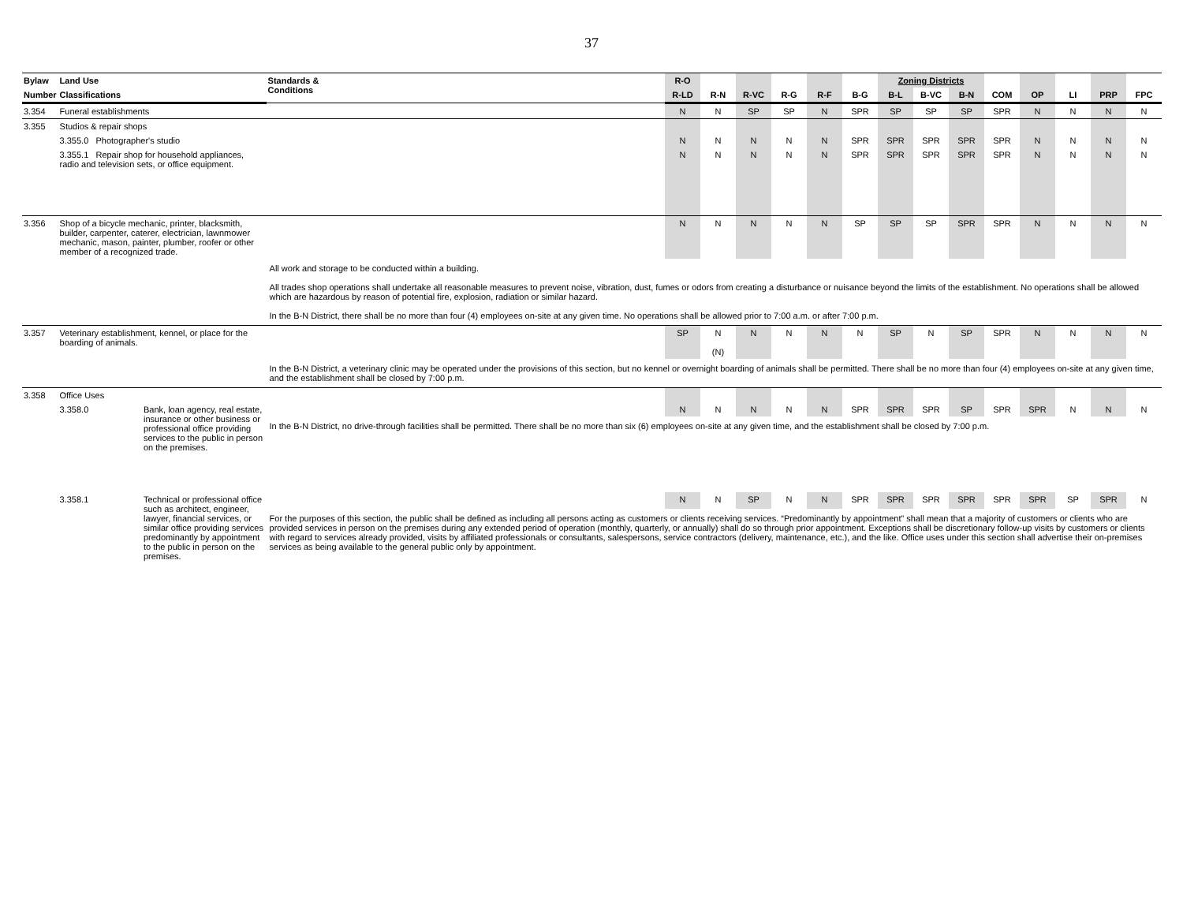37
| Bylaw | Land Use | | Standards & Conditions | R-O | | | | | | Zoning Districts | | | | | | | |
| --- | --- | --- | --- | --- | --- | --- | --- | --- | --- | --- | --- | --- | --- | --- | --- | --- | --- |
| Number | Classifications | | | R-LD | R-N | R-VC | R-G | R-F | B-G | B-L | B-VC | B-N | COM | OP | LI | PRP | FPC |
| 3.354 | Funeral establishments | | | N | N | SP | SP | N | SPR | SP | SP | SP | SPR | N | N | N | N |
| 3.355 | Studios & repair shops | | | | | | | | | | | | | | | | |
| | 3.355.0 Photographer's studio | | | N | N | N | N | N | SPR | SPR | SPR | SPR | SPR | N | N | N | N |
| | 3.355.1 Repair shop for household appliances, radio and television sets, or office equipment. | | | N | N | N | N | N | SPR | SPR | SPR | SPR | SPR | N | N | N | N |
| 3.356 | Shop of a bicycle mechanic, printer, blacksmith, builder, carpenter, caterer, electrician, lawnmower mechanic, mason, painter, plumber, roofer or other member of a recognized trade. | | | N | N | N | N | N | SP | SP | SP | SPR | SPR | N | N | N | N |
| | | | All work and storage to be conducted within a building. All trades shop operations shall undertake all reasonable measures to prevent noise, vibration, dust, fumes or odors from creating a disturbance or nuisance beyond the limits of the establishment. No operations shall be allowed which are hazardous by reason of potential fire, explosion, radiation or similar hazard. In the B-N District, there shall be no more than four (4) employees on-site at any given time. No operations shall be allowed prior to 7:00 a.m. or after 7:00 p.m. | | | | | | | | | | | | | | |
| 3.357 | Veterinary establishment, kennel, or place for the boarding of animals. | | | SP | N (N) | N | N | N | N | SP | N | SP | SPR | N | N | N | N |
| | | | In the B-N District, a veterinary clinic may be operated under the provisions of this section, but no kennel or overnight boarding of animals shall be permitted. There shall be no more than four (4) employees on-site at any given time, and the establishment shall be closed by 7:00 p.m. | | | | | | | | | | | | | | |
| 3.358 | Office Uses | | | | | | | | | | | | | | | | |
| | 3.358.0 | Bank, loan agency, real estate, insurance or other business or professional office providing services to the public in person on the premises. | | N | N | N | N | N | SPR | SPR | SPR | SP | SPR | SPR | N | N | N |
| | | | In the B-N District, no drive-through facilities shall be permitted. There shall be no more than six (6) employees on-site at any given time, and the establishment shall be closed by 7:00 p.m. | | | | | | | | | | | | | | |
| | 3.358.1 | Technical or professional office such as architect, engineer, lawyer, financial services, or similar office providing services predominantly by appointment to the public in person on the premises. | | N | N | SP | N | N | SPR | SPR | SPR | SPR | SPR | SPR | SP | SPR | N |
| | | | For the purposes of this section, the public shall be defined as including all persons acting as customers or clients receiving services. “Predominantly by appointment” shall mean that a majority of customers or clients who are provided services in person on the premises during any extended period of operation (monthly, quarterly, or annually) shall do so through prior appointment. Exceptions shall be discretionary follow-up visits by customers or clients with regard to services already provided, visits by affiliated professionals or consultants, salespersons, service contractors (delivery, maintenance, etc.), and the like. Office uses under this section shall advertise their on-premises services as being available to the general public only by appointment. | | | | | | | | | | | | | | |